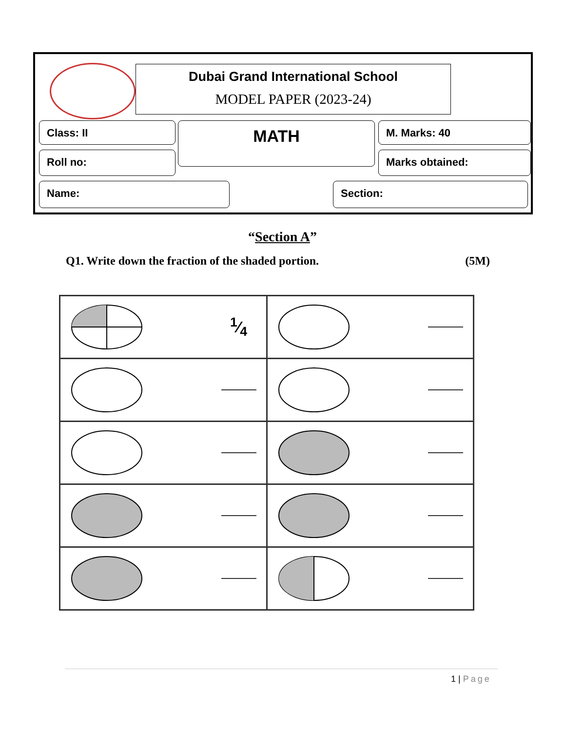Dubai Grand International School
MODEL PAPER (2023-24)
Class: II MATH M. Marks: 40
Roll no: Marks obtained:
Name: Section:
“Section A”
Q1. Write down the fraction of the shaded portion. (5M)
| 1⁄4 | |
1 | Page